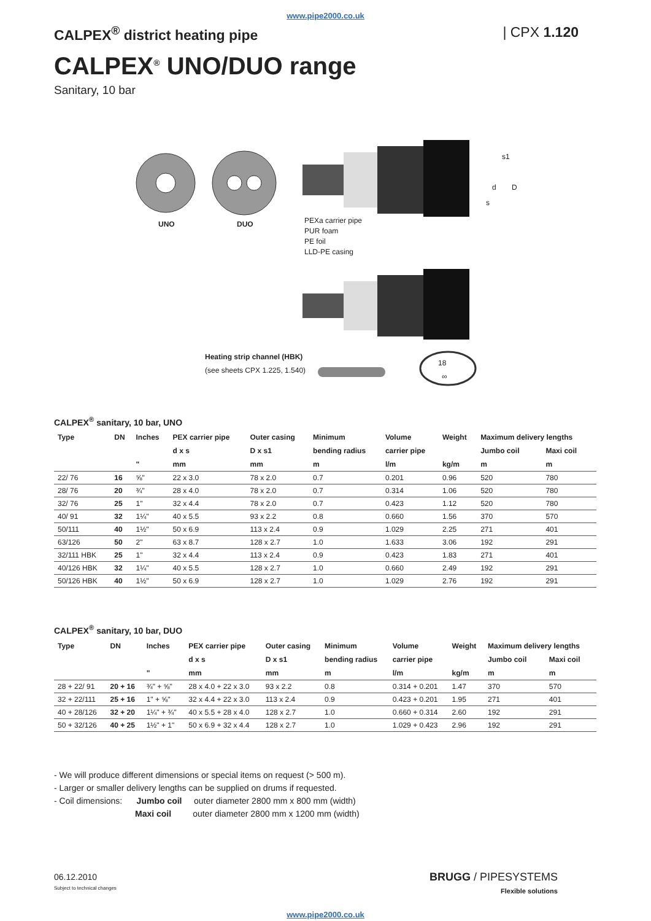www.pipe2000.co.uk
CALPEX<sup>®</sup> district heating pipe | CPX 1.120
CALPEX<sup>®</sup> UNO/DUO range
Sanitary, 10 bar
UNO DUO
PEXa carrier pipe
PUR foam
PE foil
LLD-PE casing
s1
d D
s
Heating strip channel (HBK)
(see sheets CPX 1.225, 1.540)
18
∞
CALPEX<sup>®</sup> sanitary, 10 bar, UNO
| Type | DN | Inches | PEX carrier pipe | Outer casing | Minimum | Volume | Weight | Maximum delivery lengths | |
| --- | --- | --- | --- | --- | --- | --- | --- | --- | --- |
| | | | d x s | D x s1 | bending radius | carrier pipe | | Jumbo coil | Maxi coil |
| | | " | mm | mm | m | l/m | kg/m | m | m |
| 22/ 76 | 16 | ⅝" | 22 x 3.0 | 78 x 2.0 | 0.7 | 0.201 | 0.96 | 520 | 780 |
| 28/ 76 | 20 | ¾" | 28 x 4.0 | 78 x 2.0 | 0.7 | 0.314 | 1.06 | 520 | 780 |
| 32/ 76 | 25 | 1" | 32 x 4.4 | 78 x 2.0 | 0.7 | 0.423 | 1.12 | 520 | 780 |
| 40/ 91 | 32 | 1¼" | 40 x 5.5 | 93 x 2.2 | 0.8 | 0.660 | 1.56 | 370 | 570 |
| 50/111 | 40 | 1½" | 50 x 6.9 | 113 x 2.4 | 0.9 | 1.029 | 2.25 | 271 | 401 |
| 63/126 | 50 | 2" | 63 x 8.7 | 128 x 2.7 | 1.0 | 1.633 | 3.06 | 192 | 291 |
| 32/111 HBK | 25 | 1" | 32 x 4.4 | 113 x 2.4 | 0.9 | 0.423 | 1.83 | 271 | 401 |
| 40/126 HBK | 32 | 1¼" | 40 x 5.5 | 128 x 2.7 | 1.0 | 0.660 | 2.49 | 192 | 291 |
| 50/126 HBK | 40 | 1½" | 50 x 6.9 | 128 x 2.7 | 1.0 | 1.029 | 2.76 | 192 | 291 |
CALPEX<sup>®</sup> sanitary, 10 bar, DUO
| Type | DN | Inches | PEX carrier pipe | Outer casing | Minimum | Volume | Weight | Maximum delivery lengths | |
| --- | --- | --- | --- | --- | --- | --- | --- | --- | --- |
| | | | d x s | D x s1 | bending radius | carrier pipe | | Jumbo coil | Maxi coil |
| | | " | mm | mm | m | l/m | kg/m | m | m |
| 28 + 22/ 91 | 20 + 16 | ¾" + ⅝" | 28 x 4.0 + 22 x 3.0 | 93 x 2.2 | 0.8 | 0.314 + 0.201 | 1.47 | 370 | 570 |
| 32 + 22/111 | 25 + 16 | 1" + ⅝" | 32 x 4.4 + 22 x 3.0 | 113 x 2.4 | 0.9 | 0.423 + 0.201 | 1.95 | 271 | 401 |
| 40 + 28/126 | 32 + 20 | 1¼" + ¾" | 40 x 5.5 + 28 x 4.0 | 128 x 2.7 | 1.0 | 0.660 + 0.314 | 2.60 | 192 | 291 |
| 50 + 32/126 | 40 + 25 | 1½" + 1" | 50 x 6.9 + 32 x 4.4 | 128 x 2.7 | 1.0 | 1.029 + 0.423 | 2.96 | 192 | 291 |
- We will produce different dimensions or special items on request (> 500 m).
- Larger or smaller delivery lengths can be supplied on drums if requested.
- Coil dimensions: Jumbo coil outer diameter 2800 mm x 800 mm (width)
Maxi coil outer diameter 2800 mm x 1200 mm (width)
06.12.2010
Subject to technical changes
BRUGG / PIPESYSTEMS
Flexible solutions
www.pipe2000.co.uk